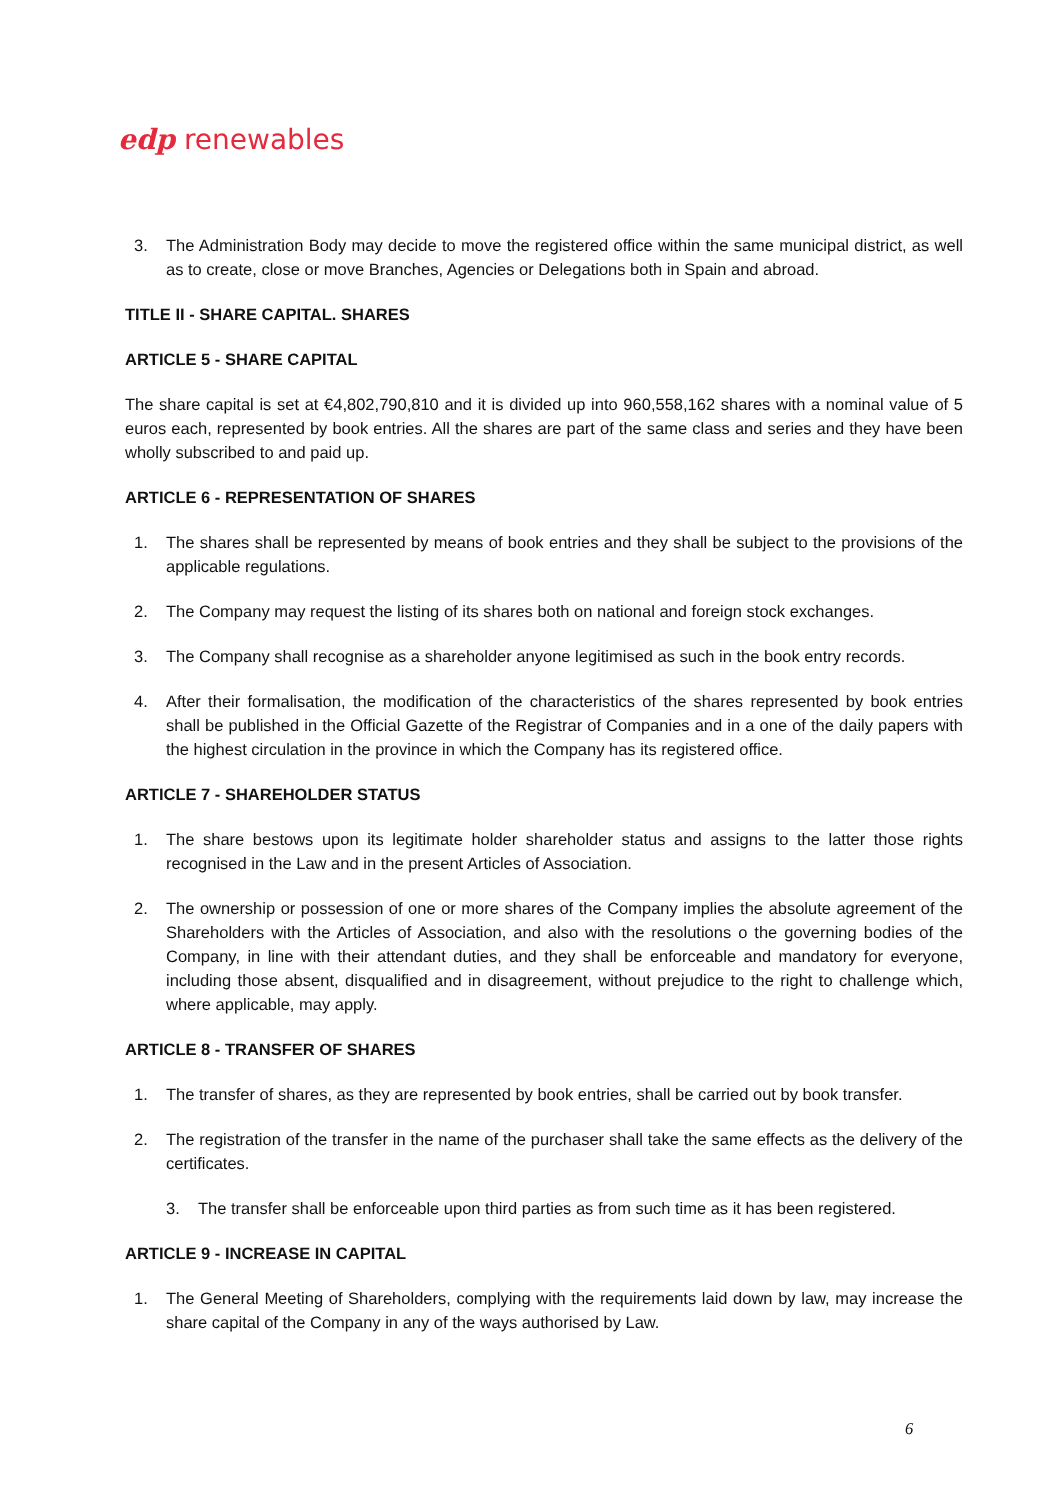edp renewables
3. The Administration Body may decide to move the registered office within the same municipal district, as well as to create, close or move Branches, Agencies or Delegations both in Spain and abroad.
TITLE II - SHARE CAPITAL. SHARES
ARTICLE 5 - SHARE CAPITAL
The share capital is set at €4,802,790,810 and it is divided up into 960,558,162 shares with a nominal value of 5 euros each, represented by book entries. All the shares are part of the same class and series and they have been wholly subscribed to and paid up.
ARTICLE 6 - REPRESENTATION OF SHARES
1. The shares shall be represented by means of book entries and they shall be subject to the provisions of the applicable regulations.
2. The Company may request the listing of its shares both on national and foreign stock exchanges.
3. The Company shall recognise as a shareholder anyone legitimised as such in the book entry records.
4. After their formalisation, the modification of the characteristics of the shares represented by book entries shall be published in the Official Gazette of the Registrar of Companies and in a one of the daily papers with the highest circulation in the province in which the Company has its registered office.
ARTICLE 7 - SHAREHOLDER STATUS
1. The share bestows upon its legitimate holder shareholder status and assigns to the latter those rights recognised in the Law and in the present Articles of Association.
2. The ownership or possession of one or more shares of the Company implies the absolute agreement of the Shareholders with the Articles of Association, and also with the resolutions o the governing bodies of the Company, in line with their attendant duties, and they shall be enforceable and mandatory for everyone, including those absent, disqualified and in disagreement, without prejudice to the right to challenge which, where applicable, may apply.
ARTICLE 8 - TRANSFER OF SHARES
1. The transfer of shares, as they are represented by book entries, shall be carried out by book transfer.
2. The registration of the transfer in the name of the purchaser shall take the same effects as the delivery of the certificates.
3. The transfer shall be enforceable upon third parties as from such time as it has been registered.
ARTICLE 9 - INCREASE IN CAPITAL
1. The General Meeting of Shareholders, complying with the requirements laid down by law, may increase the share capital of the Company in any of the ways authorised by Law.
6